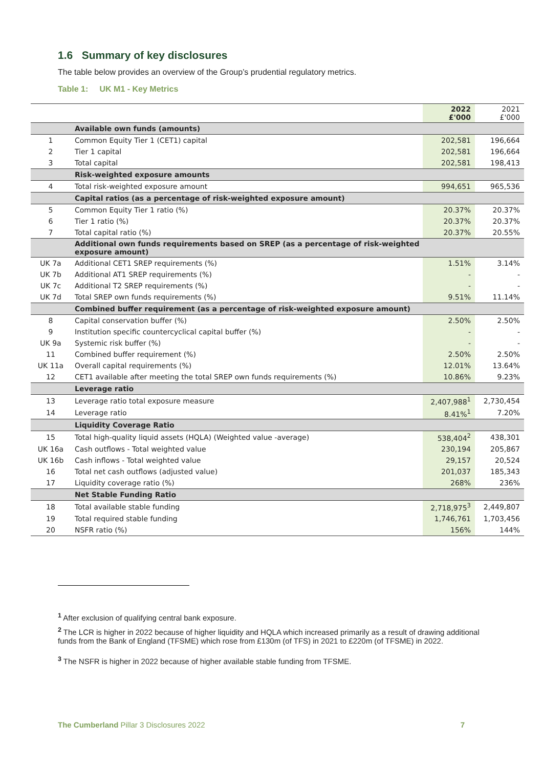1.6 Summary of key disclosures
The table below provides an overview of the Group’s prudential regulatory metrics.
Table 1: UK M1 - Key Metrics
| | | 2022 £'000 | 2021 £'000 |
| | Available own funds (amounts) | | |
| 1 | Common Equity Tier 1 (CET1) capital | 202,581 | 196,664 |
| 2 | Tier 1 capital | 202,581 | 196,664 |
| 3 | Total capital | 202,581 | 198,413 |
| | Risk-weighted exposure amounts | | |
| 4 | Total risk-weighted exposure amount | 994,651 | 965,536 |
| | Capital ratios (as a percentage of risk-weighted exposure amount) | | |
| 5 | Common Equity Tier 1 ratio (%) | 20.37% | 20.37% |
| 6 | Tier 1 ratio (%) | 20.37% | 20.37% |
| 7 | Total capital ratio (%) | 20.37% | 20.55% |
| | Additional own funds requirements based on SREP (as a percentage of risk-weighted exposure amount) | | |
| UK 7a | Additional CET1 SREP requirements (%) | 1.51% | 3.14% |
| UK 7b | Additional AT1 SREP requirements (%) | - | - |
| UK 7c | Additional T2 SREP requirements (%) | - | - |
| UK 7d | Total SREP own funds requirements (%) | 9.51% | 11.14% |
| | Combined buffer requirement (as a percentage of risk-weighted exposure amount) | | |
| 8 | Capital conservation buffer (%) | 2.50% | 2.50% |
| 9 | Institution specific countercyclical capital buffer (%) | - | - |
| UK 9a | Systemic risk buffer (%) | - | - |
| 11 | Combined buffer requirement (%) | 2.50% | 2.50% |
| UK 11a | Overall capital requirements (%) | 12.01% | 13.64% |
| 12 | CET1 available after meeting the total SREP own funds requirements (%) | 10.86% | 9.23% |
| | Leverage ratio | | |
| 13 | Leverage ratio total exposure measure | 2,407,988<sup>1</sup> | 2,730,454 |
| 14 | Leverage ratio | 8.41%<sup>1</sup> | 7.20% |
| | Liquidity Coverage Ratio | | |
| 15 | Total high-quality liquid assets (HQLA) (Weighted value -average) | 538,404<sup>2</sup> | 438,301 |
| UK 16a | Cash outflows - Total weighted value | 230,194 | 205,867 |
| UK 16b | Cash inflows - Total weighted value | 29,157 | 20,524 |
| 16 | Total net cash outflows (adjusted value) | 201,037 | 185,343 |
| 17 | Liquidity coverage ratio (%) | 268% | 236% |
| | Net Stable Funding Ratio | | |
| 18 | Total available stable funding | 2,718,975<sup>3</sup> | 2,449,807 |
| 19 | Total required stable funding | 1,746,761 | 1,703,456 |
| 20 | NSFR ratio (%) | 156% | 144% |
<sup>1</sup> After exclusion of qualifying central bank exposure.
<sup>2</sup> The LCR is higher in 2022 because of higher liquidity and HQLA which increased primarily as a result of drawing additional funds from the Bank of England (TFSME) which rose from £130m (of TFS) in 2021 to £220m (of TFSME) in 2022.
<sup>3</sup> The NSFR is higher in 2022 because of higher available stable funding from TFSME.
The Cumberland Pillar 3 Disclosures 2022 7